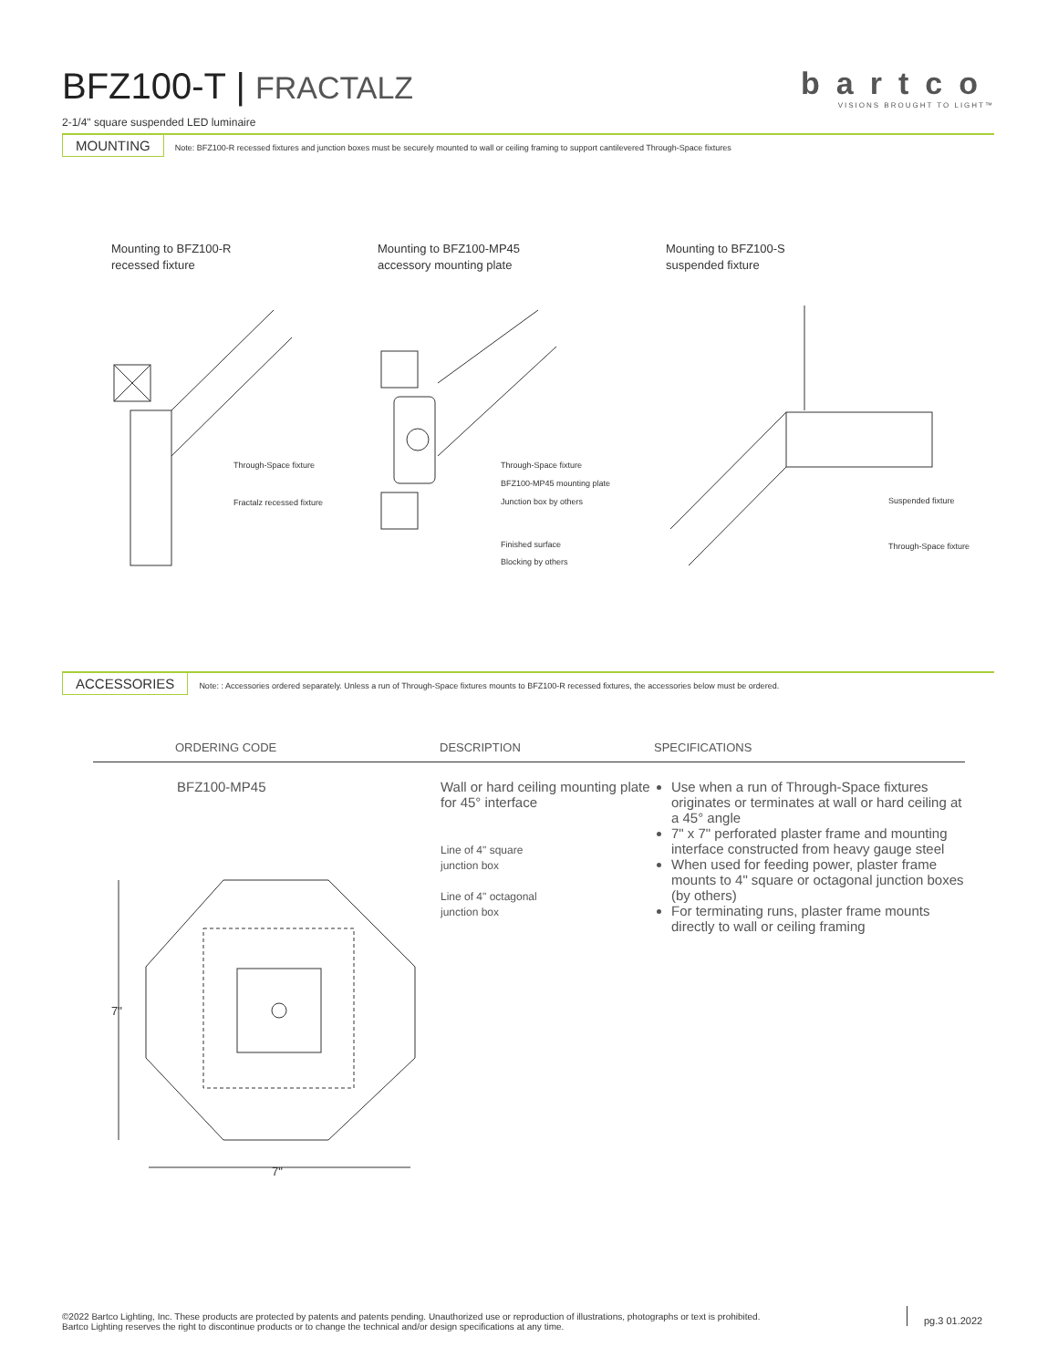BFZ100-T | FRACTALZ
2-1/4" square suspended LED luminaire
bartco
VISIONS BROUGHT TO LIGHT™
MOUNTING Note: BFZ100-R recessed fixtures and junction boxes must be securely mounted to wall or ceiling framing to support cantilevered Through-Space fixtures
Mounting to BFZ100-R
recessed fixture
Mounting to BFZ100-MP45
accessory mounting plate
Mounting to BFZ100-S
suspended fixture
Through-Space fixture
Fractalz recessed fixture
Through-Space fixture
BFZ100-MP45 mounting plate
Junction box by others
Finished surface
Blocking by others
Suspended fixture
Through-Space fixture
ACCESSORIES Note: : Accessories ordered separately. Unless a run of Through-Space fixtures mounts to BFZ100-R recessed fixtures, the accessories below must be ordered.
| ORDERING CODE | DESCRIPTION | SPECIFICATIONS |
| --- | --- | --- |
| BFZ100-MP45 | Wall or hard ceiling mounting plate for 45° interface Line of 4" square junction box Line of 4" octagonal junction box | Use when a run of Through-Space fixtures originates or terminates at wall or hard ceiling at a 45° angle 7" x 7" perforated plaster frame and mounting interface constructed from heavy gauge steel When used for feeding power, plaster frame mounts to 4" square or octagonal junction boxes (by others) For terminating runs, plaster frame mounts directly to wall or ceiling framing |
7"
7"
©2022 Bartco Lighting, Inc. These products are protected by patents and patents pending. Unauthorized use or reproduction of illustrations, photographs or text is prohibited.
Bartco Lighting reserves the right to discontinue products or to change the technical and/or design specifications at any time.
pg.3 01.2022